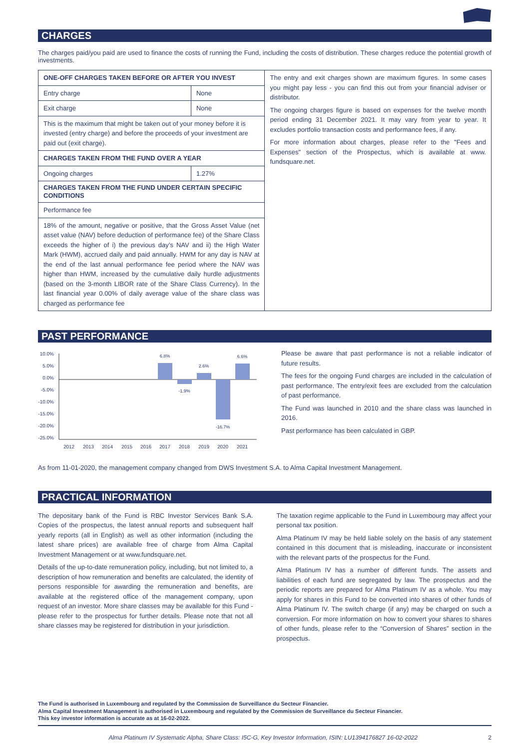CHARGES
The charges paid/you paid are used to finance the costs of running the Fund, including the costs of distribution. These charges reduce the potential growth of investments.
| ONE-OFF CHARGES TAKEN BEFORE OR AFTER YOU INVEST | | The entry and exit charges shown are maximum figures. In some cases you might pay less - you can find this out from your financial adviser or distributor. The ongoing charges figure is based on expenses for the twelve month period ending 31 December 2021. It may vary from year to year. It excludes portfolio transaction costs and performance fees, if any. For more information about charges, please refer to the "Fees and Expenses" section of the Prospectus, which is available at www. fundsquare.net. |
| Entry charge | None | |
| Exit charge | None | |
| This is the maximum that might be taken out of your money before it is invested (entry charge) and before the proceeds of your investment are paid out (exit charge). | | |
| CHARGES TAKEN FROM THE FUND OVER A YEAR | | |
| Ongoing charges | 1.27% | |
| CHARGES TAKEN FROM THE FUND UNDER CERTAIN SPECIFIC CONDITIONS | | |
| Performance fee | | |
| 18% of the amount, negative or positive, that the Gross Asset Value (net asset value (NAV) before deduction of performance fee) of the Share Class exceeds the higher of i) the previous day’s NAV and ii) the High Water Mark (HWM), accrued daily and paid annually. HWM for any day is NAV at the end of the last annual performance fee period where the NAV was higher than HWM, increased by the cumulative daily hurdle adjustments (based on the 3-month LIBOR rate of the Share Class Currency). In the last financial year 0.00% of daily average value of the share class was charged as performance fee | | |
PAST PERFORMANCE
10.0%
5.0%
0.0%
-5.0%
-10.0%
-15.0%
-20.0%
-25.0%
6.8%
-1.9%
2.6%
-16.7%
6.6%
2012
2013
2014
2015
2016
2017
2018
2019
2020
2021
Please be aware that past performance is not a reliable indicator of future results.
The fees for the ongoing Fund charges are included in the calculation of past performance. The entry/exit fees are excluded from the calculation of past performance.
The Fund was launched in 2010 and the share class was launched in 2016.
Past performance has been calculated in GBP.
As from 11-01-2020, the management company changed from DWS Investment S.A. to Alma Capital Investment Management.
PRACTICAL INFORMATION
The depositary bank of the Fund is RBC Investor Services Bank S.A. Copies of the prospectus, the latest annual reports and subsequent half yearly reports (all in English) as well as other information (including the latest share prices) are available free of charge from Alma Capital Investment Management or at www.fundsquare.net.
Details of the up-to-date remuneration policy, including, but not limited to, a description of how remuneration and benefits are calculated, the identity of persons responsible for awarding the remuneration and benefits, are available at the registered office of the management company, upon request of an investor. More share classes may be available for this Fund - please refer to the prospectus for further details. Please note that not all share classes may be registered for distribution in your jurisdiction.
The taxation regime applicable to the Fund in Luxembourg may affect your personal tax position.
Alma Platinum IV may be held liable solely on the basis of any statement contained in this document that is misleading, inaccurate or inconsistent with the relevant parts of the prospectus for the Fund.
Alma Platinum IV has a number of different funds. The assets and liabilities of each fund are segregated by law. The prospectus and the periodic reports are prepared for Alma Platinum IV as a whole. You may apply for shares in this Fund to be converted into shares of other funds of Alma Platinum IV. The switch charge (if any) may be charged on such a conversion. For more information on how to convert your shares to shares of other funds, please refer to the “Conversion of Shares” section in the prospectus.
The Fund is authorised in Luxembourg and regulated by the Commission de Surveillance du Secteur Financier.
Alma Capital Investment Management is authorised in Luxembourg and regulated by the Commission de Surveillance du Secteur Financier.
This key investor information is accurate as at 16-02-2022.
Alma Platinum IV Systematic Alpha, Share Class: I5C-G, Key Investor Information, ISIN: LU1394176827 16-02-2022 2